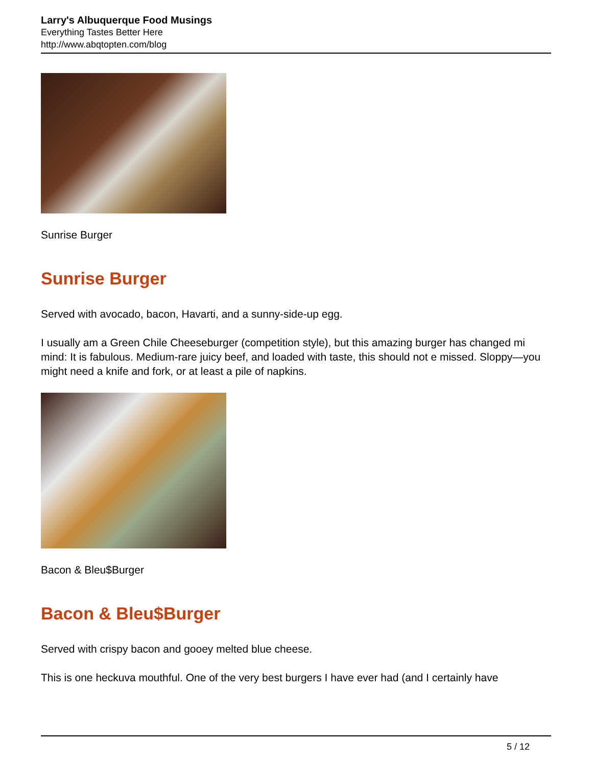Larry's Albuquerque Food Musings
Everything Tastes Better Here
http://www.abqtopten.com/blog
Sunrise Burger
Sunrise Burger
Served with avocado, bacon, Havarti, and a sunny-side-up egg.
I usually am a Green Chile Cheeseburger (competition style), but this amazing burger has changed mi mind: It is fabulous. Medium-rare juicy beef, and loaded with taste, this should not e missed. Sloppy—you might need a knife and fork, or at least a pile of napkins.
Bacon & Bleu$Burger
Bacon & Bleu$Burger
Served with crispy bacon and gooey melted blue cheese.
This is one heckuva mouthful. One of the very best burgers I have ever had (and I certainly have
5 / 12